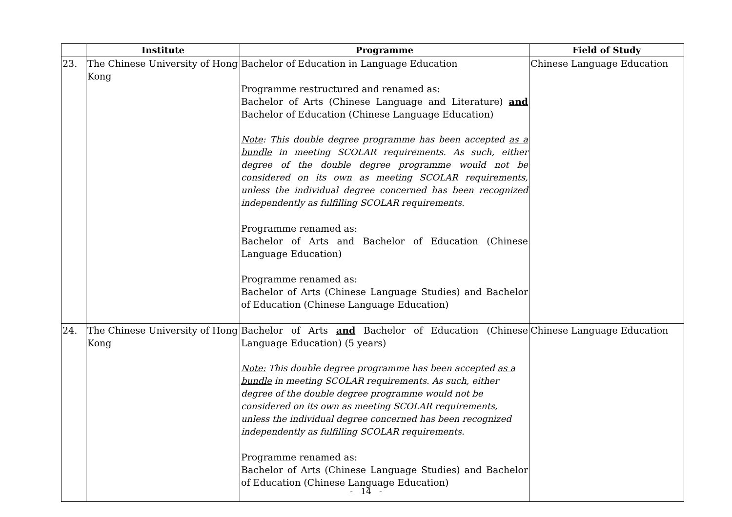| | Institute | Programme | Field of Study |
| --- | --- | --- | --- |
| 23. | The Chinese University of Hong Kong | Bachelor of Education in Language Education Programme restructured and renamed as: Bachelor of Arts (Chinese Language and Literature) and Bachelor of Education (Chinese Language Education) Note : This double degree programme has been accepted as a bundle in meeting SCOLAR requirements. As such, either degree of the double degree programme would not be considered on its own as meeting SCOLAR requirements, unless the individual degree concerned has been recognized independently as fulfilling SCOLAR requirements. Programme renamed as: Bachelor of Arts and Bachelor of Education (Chinese Language Education) Programme renamed as: Bachelor of Arts (Chinese Language Studies) and Bachelor of Education (Chinese Language Education) | Chinese Language Education |
| 24. | The Chinese University of Hong Kong | Bachelor of Arts and Bachelor of Education (Chinese Language Education) (5 years) Note: This double degree programme has been accepted as a bundle in meeting SCOLAR requirements. As such, either degree of the double degree programme would not be considered on its own as meeting SCOLAR requirements, unless the individual degree concerned has been recognized independently as fulfilling SCOLAR requirements. Programme renamed as: Bachelor of Arts (Chinese Language Studies) and Bachelor of Education (Chinese Language Education) | Chinese Language Education |
- 14 -